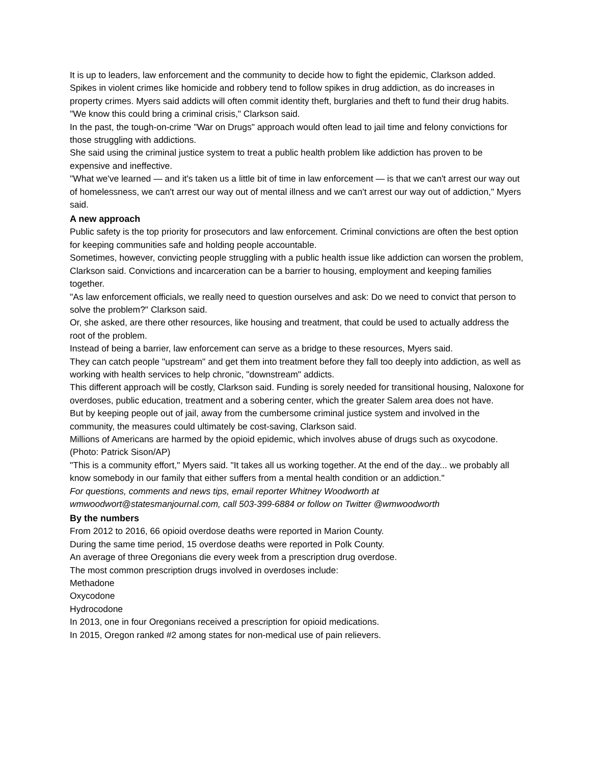It is up to leaders, law enforcement and the community to decide how to fight the epidemic, Clarkson added.
Spikes in violent crimes like homicide and robbery tend to follow spikes in drug addiction, as do increases in property crimes. Myers said addicts will often commit identity theft, burglaries and theft to fund their drug habits.
"We know this could bring a criminal crisis," Clarkson said.
In the past, the tough-on-crime "War on Drugs" approach would often lead to jail time and felony convictions for those struggling with addictions.
She said using the criminal justice system to treat a public health problem like addiction has proven to be expensive and ineffective.
"What we've learned — and it's taken us a little bit of time in law enforcement — is that we can't arrest our way out of homelessness, we can't arrest our way out of mental illness and we can't arrest our way out of addiction," Myers said.
A new approach
Public safety is the top priority for prosecutors and law enforcement. Criminal convictions are often the best option for keeping communities safe and holding people accountable.
Sometimes, however, convicting people struggling with a public health issue like addiction can worsen the problem, Clarkson said. Convictions and incarceration can be a barrier to housing, employment and keeping families together.
"As law enforcement officials, we really need to question ourselves and ask: Do we need to convict that person to solve the problem?" Clarkson said.
Or, she asked, are there other resources, like housing and treatment, that could be used to actually address the root of the problem.
Instead of being a barrier, law enforcement can serve as a bridge to these resources, Myers said.
They can catch people "upstream" and get them into treatment before they fall too deeply into addiction, as well as working with health services to help chronic, "downstream" addicts.
This different approach will be costly, Clarkson said. Funding is sorely needed for transitional housing, Naloxone for overdoses, public education, treatment and a sobering center, which the greater Salem area does not have.
But by keeping people out of jail, away from the cumbersome criminal justice system and involved in the community, the measures could ultimately be cost-saving, Clarkson said.
Millions of Americans are harmed by the opioid epidemic, which involves abuse of drugs such as oxycodone. (Photo: Patrick Sison/AP)
"This is a community effort," Myers said. "It takes all us working together. At the end of the day... we probably all know somebody in our family that either suffers from a mental health condition or an addiction."
For questions, comments and news tips, email reporter Whitney Woodworth at wmwoodwort@statesmanjournal.com, call 503-399-6884 or follow on Twitter @wmwoodworth
By the numbers
From 2012 to 2016, 66 opioid overdose deaths were reported in Marion County.
During the same time period, 15 overdose deaths were reported in Polk County.
An average of three Oregonians die every week from a prescription drug overdose.
The most common prescription drugs involved in overdoses include:
Methadone
Oxycodone
Hydrocodone
In 2013, one in four Oregonians received a prescription for opioid medications.
In 2015, Oregon ranked #2 among states for non-medical use of pain relievers.